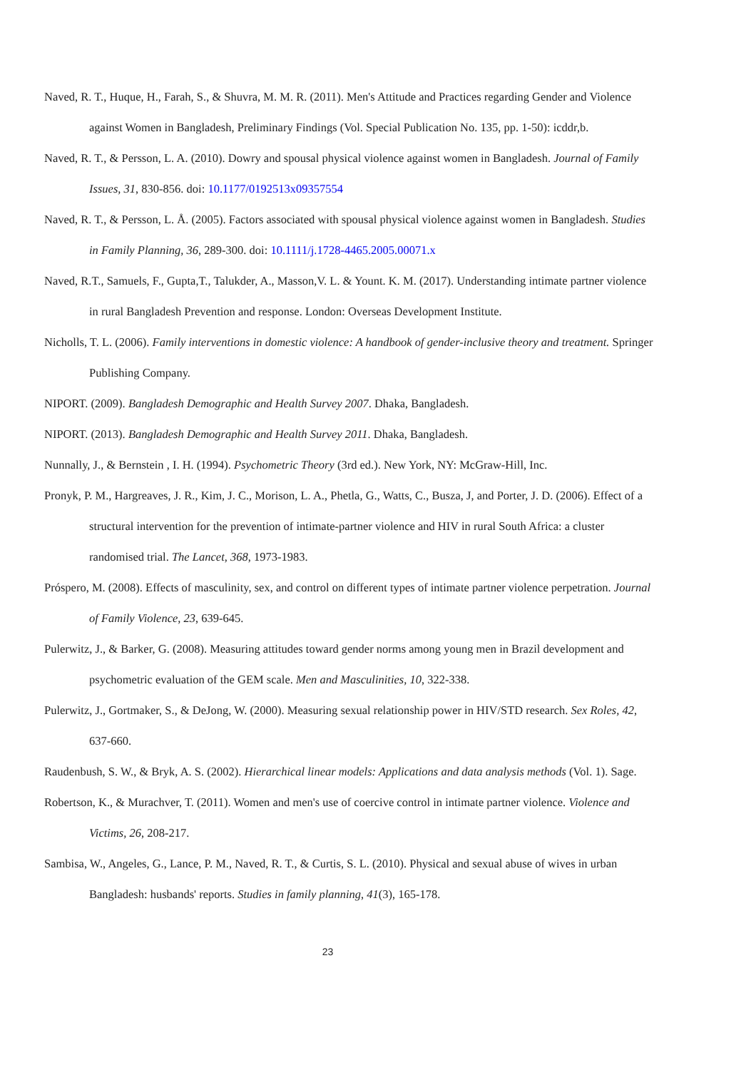Naved, R. T., Huque, H., Farah, S., & Shuvra, M. M. R. (2011). Men's Attitude and Practices regarding Gender and Violence against Women in Bangladesh, Preliminary Findings (Vol. Special Publication No. 135, pp. 1-50): icddr,b.
Naved, R. T., & Persson, L. A. (2010). Dowry and spousal physical violence against women in Bangladesh. Journal of Family Issues, 31, 830-856. doi: 10.1177/0192513x09357554
Naved, R. T., & Persson, L. Å. (2005). Factors associated with spousal physical violence against women in Bangladesh. Studies in Family Planning, 36, 289-300. doi: 10.1111/j.1728-4465.2005.00071.x
Naved, R.T., Samuels, F., Gupta,T., Talukder, A., Masson,V. L. & Yount. K. M. (2017). Understanding intimate partner violence in rural Bangladesh Prevention and response. London: Overseas Development Institute.
Nicholls, T. L. (2006). Family interventions in domestic violence: A handbook of gender-inclusive theory and treatment. Springer Publishing Company.
NIPORT. (2009). Bangladesh Demographic and Health Survey 2007. Dhaka, Bangladesh.
NIPORT. (2013). Bangladesh Demographic and Health Survey 2011. Dhaka, Bangladesh.
Nunnally, J., & Bernstein , I. H. (1994). Psychometric Theory (3rd ed.). New York, NY: McGraw-Hill, Inc.
Pronyk, P. M., Hargreaves, J. R., Kim, J. C., Morison, L. A., Phetla, G., Watts, C., Busza, J, and Porter, J. D. (2006). Effect of a structural intervention for the prevention of intimate-partner violence and HIV in rural South Africa: a cluster randomised trial. The Lancet, 368, 1973-1983.
Próspero, M. (2008). Effects of masculinity, sex, and control on different types of intimate partner violence perpetration. Journal of Family Violence, 23, 639-645.
Pulerwitz, J., & Barker, G. (2008). Measuring attitudes toward gender norms among young men in Brazil development and psychometric evaluation of the GEM scale. Men and Masculinities, 10, 322-338.
Pulerwitz, J., Gortmaker, S., & DeJong, W. (2000). Measuring sexual relationship power in HIV/STD research. Sex Roles, 42, 637-660.
Raudenbush, S. W., & Bryk, A. S. (2002). Hierarchical linear models: Applications and data analysis methods (Vol. 1). Sage.
Robertson, K., & Murachver, T. (2011). Women and men's use of coercive control in intimate partner violence. Violence and Victims, 26, 208-217.
Sambisa, W., Angeles, G., Lance, P. M., Naved, R. T., & Curtis, S. L. (2010). Physical and sexual abuse of wives in urban Bangladesh: husbands' reports. Studies in family planning, 41(3), 165-178.
23